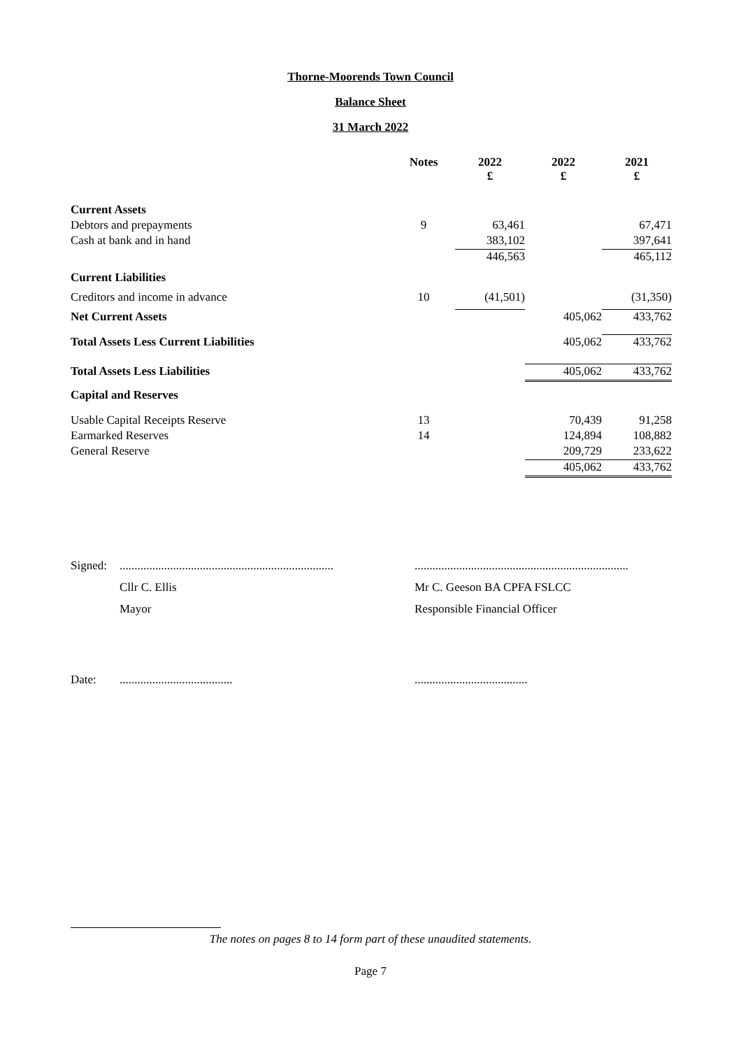Thorne-Moorends Town Council
Balance Sheet
31 March 2022
| | Notes | 2022 £ | 2022 £ | 2021 £ |
| Current Assets | | | | |
| Debtors and prepayments | 9 | 63,461 | | 67,471 |
| Cash at bank and in hand | | 383,102 | | 397,641 |
| | | 446,563 | | 465,112 |
| Current Liabilities | | | | |
| Creditors and income in advance | 10 | (41,501) | | (31,350) |
| Net Current Assets | | | 405,062 | 433,762 |
| Total Assets Less Current Liabilities | | | 405,062 | 433,762 |
| Total Assets Less Liabilities | | | 405,062 | 433,762 |
| Capital and Reserves | | | | |
| Usable Capital Receipts Reserve | 13 | | 70,439 | 91,258 |
| Earmarked Reserves | 14 | | 124,894 | 108,882 |
| General Reserve | | | 209,729 | 233,622 |
| | | | 405,062 | 433,762 |
Signed:
........................................................................
Cllr C. Ellis
Mayor
........................................................................
Mr C. Geeson BA CPFA FSLCC
Responsible Financial Officer
Date: ...................................... ......................................
The notes on pages 8 to 14 form part of these unaudited statements.
Page 7